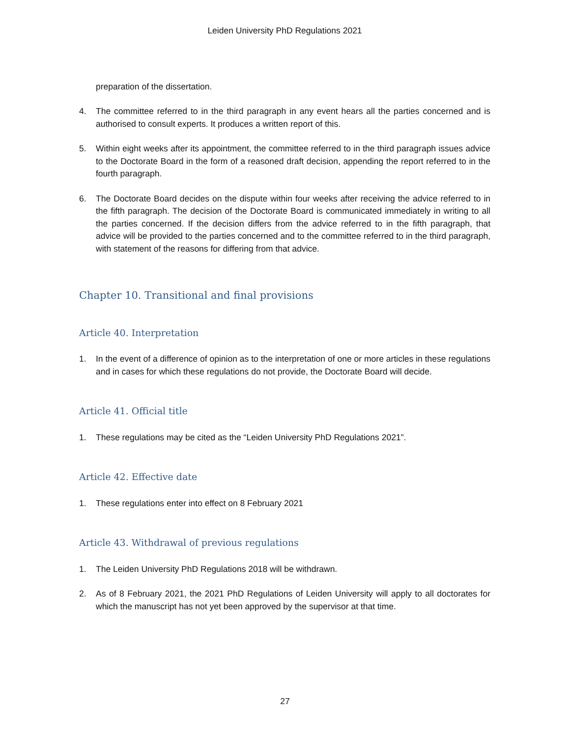Leiden University PhD Regulations 2021
preparation of the dissertation.
4. The committee referred to in the third paragraph in any event hears all the parties concerned and is authorised to consult experts. It produces a written report of this.
5. Within eight weeks after its appointment, the committee referred to in the third paragraph issues advice to the Doctorate Board in the form of a reasoned draft decision, appending the report referred to in the fourth paragraph.
6. The Doctorate Board decides on the dispute within four weeks after receiving the advice referred to in the fifth paragraph. The decision of the Doctorate Board is communicated immediately in writing to all the parties concerned. If the decision differs from the advice referred to in the fifth paragraph, that advice will be provided to the parties concerned and to the committee referred to in the third paragraph, with statement of the reasons for differing from that advice.
Chapter 10. Transitional and final provisions
Article 40. Interpretation
1. In the event of a difference of opinion as to the interpretation of one or more articles in these regulations and in cases for which these regulations do not provide, the Doctorate Board will decide.
Article 41. Official title
1. These regulations may be cited as the “Leiden University PhD Regulations 2021”.
Article 42. Effective date
1. These regulations enter into effect on 8 February 2021
Article 43. Withdrawal of previous regulations
1. The Leiden University PhD Regulations 2018 will be withdrawn.
2. As of 8 February 2021, the 2021 PhD Regulations of Leiden University will apply to all doctorates for which the manuscript has not yet been approved by the supervisor at that time.
27